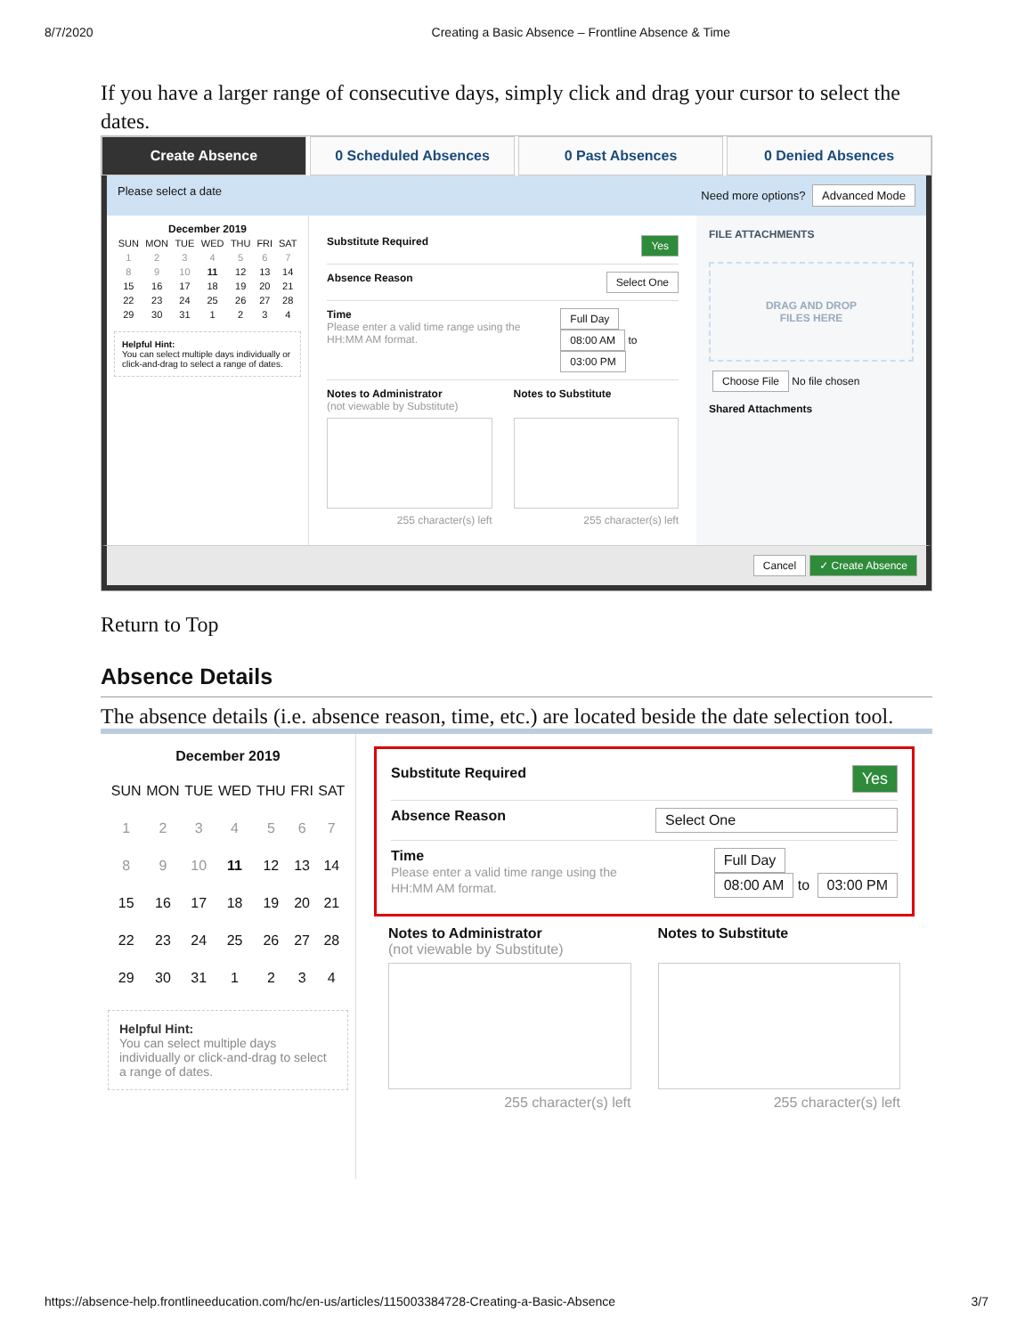8/7/2020 Creating a Basic Absence – Frontline Absence & Time
If you have a larger range of consecutive days, simply click and drag your cursor to select the dates.
Create Absence 0 Scheduled Absences 0 Past Absences 0 Denied Absences
Please select a date Need more options? Advanced Mode
December 2019
| SUN | MON | TUE | WED | THU | FRI | SAT |
| 1 | 2 | 3 | 4 | 5 | 6 | 7 |
| 8 | 9 | 10 | 11 | 12 | 13 | 14 |
| 15 | 16 | 17 | 18 | 19 | 20 | 21 |
| 22 | 23 | 24 | 25 | 26 | 27 | 28 |
| 29 | 30 | 31 | 1 | 2 | 3 | 4 |
Helpful Hint:
You can select multiple days individually or click-and-drag to select a range of dates.
Substitute Required Yes
Absence Reason Select One
Time
Please enter a valid time range using the HH:MM AM format.
Full Day
08:00 AM to 03:00 PM
Notes to Administrator
(not viewable by Substitute)
255 character(s) left
Notes to Substitute
255 character(s) left
FILE ATTACHMENTS
DRAG AND DROP
FILES HERE
Choose File No file chosen
Shared Attachments
Cancel ✓ Create Absence
Return to Top
Absence Details
The absence details (i.e. absence reason, time, etc.) are located beside the date selection tool.
December 2019
| SUN | MON | TUE | WED | THU | FRI | SAT |
| 1 | 2 | 3 | 4 | 5 | 6 | 7 |
| 8 | 9 | 10 | 11 | 12 | 13 | 14 |
| 15 | 16 | 17 | 18 | 19 | 20 | 21 |
| 22 | 23 | 24 | 25 | 26 | 27 | 28 |
| 29 | 30 | 31 | 1 | 2 | 3 | 4 |
Helpful Hint:
You can select multiple days individually or click-and-drag to select a range of dates.
Substitute Required Yes
Absence Reason Select One
Time
Please enter a valid time range using the
HH:MM AM format.
Full Day
08:00 AM to 03:00 PM
Notes to Administrator
(not viewable by Substitute)
255 character(s) left
Notes to Substitute
255 character(s) left
https://absence-help.frontlineeducation.com/hc/en-us/articles/115003384728-Creating-a-Basic-Absence 3/7